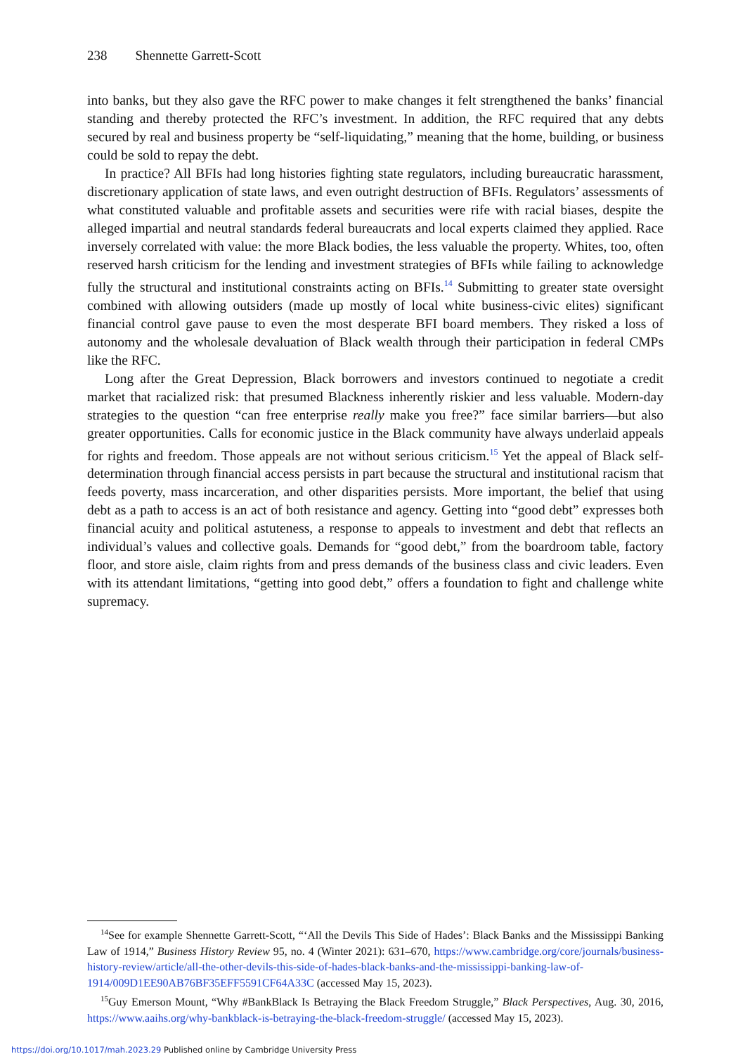238 Shennette Garrett-Scott
into banks, but they also gave the RFC power to make changes it felt strengthened the banks’ financial standing and thereby protected the RFC’s investment. In addition, the RFC required that any debts secured by real and business property be “self-liquidating,” meaning that the home, building, or business could be sold to repay the debt.
In practice? All BFIs had long histories fighting state regulators, including bureaucratic harassment, discretionary application of state laws, and even outright destruction of BFIs. Regulators’ assessments of what constituted valuable and profitable assets and securities were rife with racial biases, despite the alleged impartial and neutral standards federal bureaucrats and local experts claimed they applied. Race inversely correlated with value: the more Black bodies, the less valuable the property. Whites, too, often reserved harsh criticism for the lending and investment strategies of BFIs while failing to acknowledge fully the structural and institutional constraints acting on BFIs.<sup>14</sup> Submitting to greater state oversight combined with allowing outsiders (made up mostly of local white business-civic elites) significant financial control gave pause to even the most desperate BFI board members. They risked a loss of autonomy and the wholesale devaluation of Black wealth through their participation in federal CMPs like the RFC.
Long after the Great Depression, Black borrowers and investors continued to negotiate a credit market that racialized risk: that presumed Blackness inherently riskier and less valuable. Modern-day strategies to the question “can free enterprise really make you free?” face similar barriers—but also greater opportunities. Calls for economic justice in the Black community have always underlaid appeals for rights and freedom. Those appeals are not without serious criticism.<sup>15</sup> Yet the appeal of Black self-determination through financial access persists in part because the structural and institutional racism that feeds poverty, mass incarceration, and other disparities persists. More important, the belief that using debt as a path to access is an act of both resistance and agency. Getting into “good debt” expresses both financial acuity and political astuteness, a response to appeals to investment and debt that reflects an individual’s values and collective goals. Demands for “good debt,” from the boardroom table, factory floor, and store aisle, claim rights from and press demands of the business class and civic leaders. Even with its attendant limitations, “getting into good debt,” offers a foundation to fight and challenge white supremacy.
<sup>14</sup> See for example Shennette Garrett-Scott, “‘All the Devils This Side of Hades’: Black Banks and the Mississippi Banking Law of 1914,” Business History Review 95, no. 4 (Winter 2021): 631–670, https://www.cambridge.org/core/journals/business-history-review/article/all-the-other-devils-this-side-of-hades-black-banks-and-the-mississippi-banking-law-of-1914/009D1EE90AB76BF35EFF5591CF64A33C (accessed May 15, 2023).
<sup>15</sup> Guy Emerson Mount, “Why #BankBlack Is Betraying the Black Freedom Struggle,” Black Perspectives, Aug. 30, 2016, https://www.aaihs.org/why-bankblack-is-betraying-the-black-freedom-struggle/ (accessed May 15, 2023).
https://doi.org/10.1017/mah.2023.29 Published online by Cambridge University Press